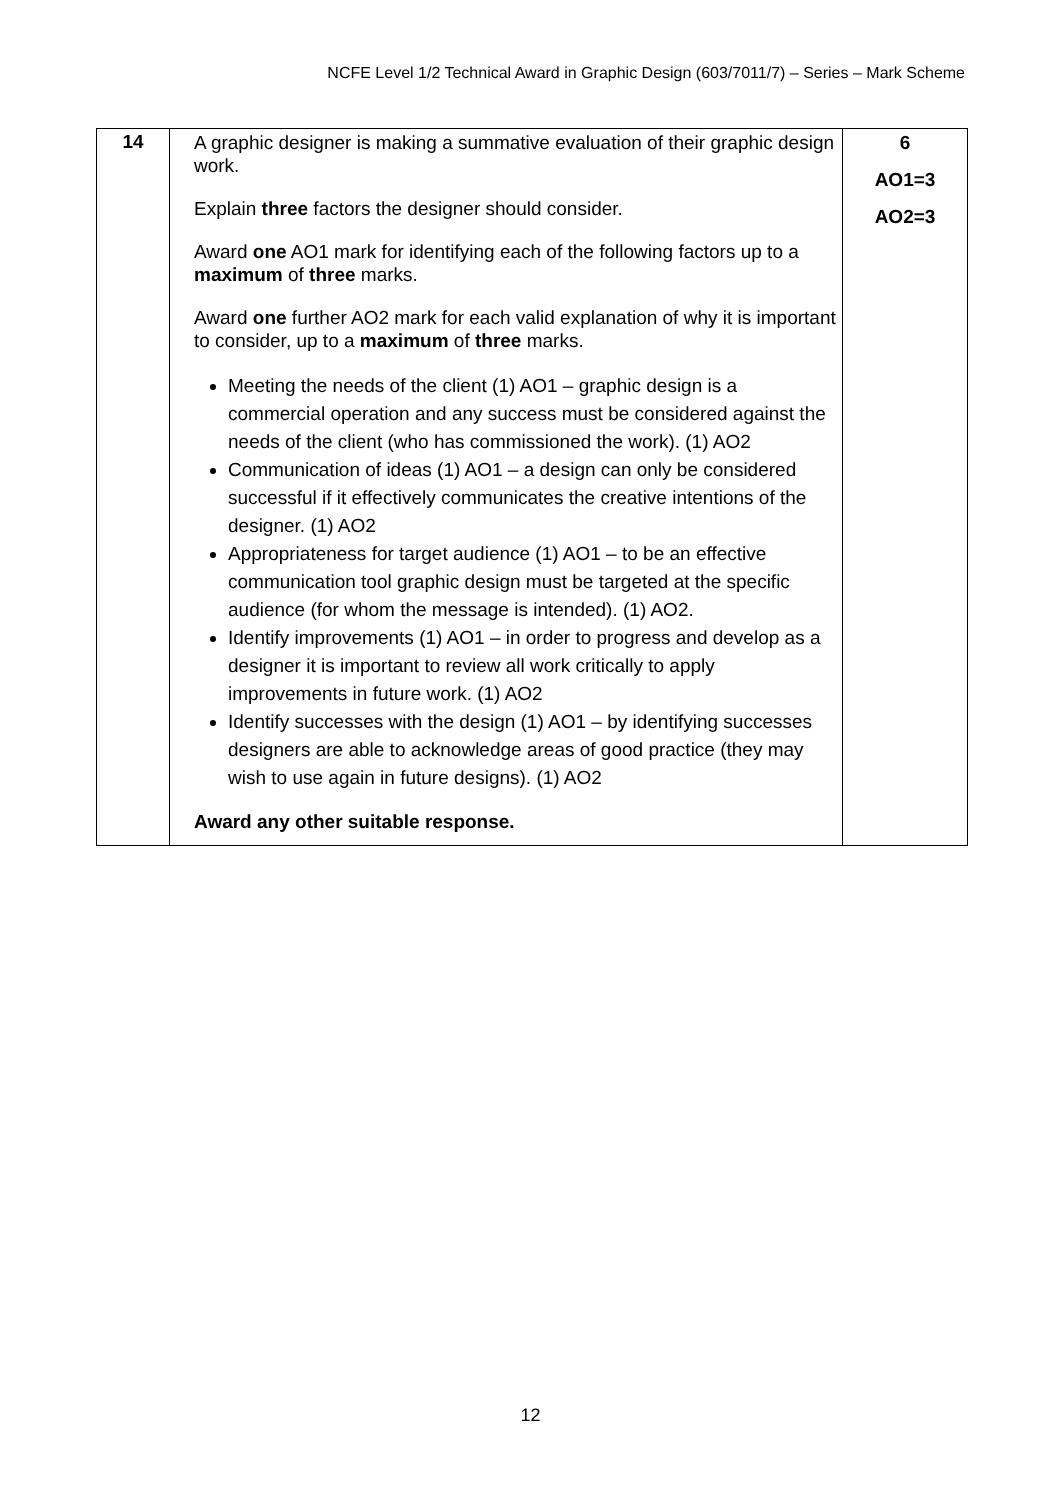NCFE Level 1/2 Technical Award in Graphic Design (603/7011/7) – Series – Mark Scheme
| 14 | A graphic designer is making a summative evaluation of their graphic design work. Explain three factors the designer should consider. Award one AO1 mark for identifying each of the following factors up to a maximum of three marks. Award one further AO2 mark for each valid explanation of why it is important to consider, up to a maximum of three marks. Meeting the needs of the client (1) AO1 – graphic design is a commercial operation and any success must be considered against the needs of the client (who has commissioned the work). (1) AO2 Communication of ideas (1) AO1 – a design can only be considered successful if it effectively communicates the creative intentions of the designer. (1) AO2 Appropriateness for target audience (1) AO1 – to be an effective communication tool graphic design must be targeted at the specific audience (for whom the message is intended). (1) AO2. Identify improvements (1) AO1 – in order to progress and develop as a designer it is important to review all work critically to apply improvements in future work. (1) AO2 Identify successes with the design (1) AO1 – by identifying successes designers are able to acknowledge areas of good practice (they may wish to use again in future designs). (1) AO2 Award any other suitable response. | 6 AO1=3 AO2=3 |
12